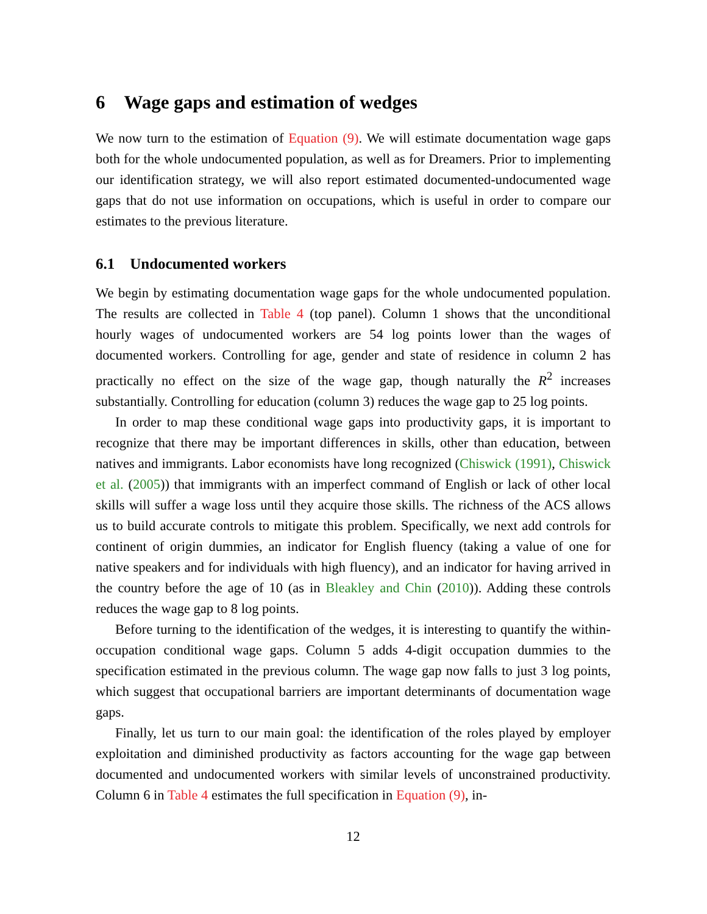6 Wage gaps and estimation of wedges
We now turn to the estimation of Equation (9). We will estimate documentation wage gaps both for the whole undocumented population, as well as for Dreamers. Prior to implementing our identification strategy, we will also report estimated documented-undocumented wage gaps that do not use information on occupations, which is useful in order to compare our estimates to the previous literature.
6.1 Undocumented workers
We begin by estimating documentation wage gaps for the whole undocumented population. The results are collected in Table 4 (top panel). Column 1 shows that the unconditional hourly wages of undocumented workers are 54 log points lower than the wages of documented workers. Controlling for age, gender and state of residence in column 2 has practically no effect on the size of the wage gap, though naturally the R<sup>2</sup> increases substantially. Controlling for education (column 3) reduces the wage gap to 25 log points.
In order to map these conditional wage gaps into productivity gaps, it is important to recognize that there may be important differences in skills, other than education, between natives and immigrants. Labor economists have long recognized (Chiswick (1991), Chiswick et al. (2005)) that immigrants with an imperfect command of English or lack of other local skills will suffer a wage loss until they acquire those skills. The richness of the ACS allows us to build accurate controls to mitigate this problem. Specifically, we next add controls for continent of origin dummies, an indicator for English fluency (taking a value of one for native speakers and for individuals with high fluency), and an indicator for having arrived in the country before the age of 10 (as in Bleakley and Chin (2010)). Adding these controls reduces the wage gap to 8 log points.
Before turning to the identification of the wedges, it is interesting to quantify the within-occupation conditional wage gaps. Column 5 adds 4-digit occupation dummies to the specification estimated in the previous column. The wage gap now falls to just 3 log points, which suggest that occupational barriers are important determinants of documentation wage gaps.
Finally, let us turn to our main goal: the identification of the roles played by employer exploitation and diminished productivity as factors accounting for the wage gap between documented and undocumented workers with similar levels of unconstrained productivity. Column 6 in Table 4 estimates the full specification in Equation (9), in-
12